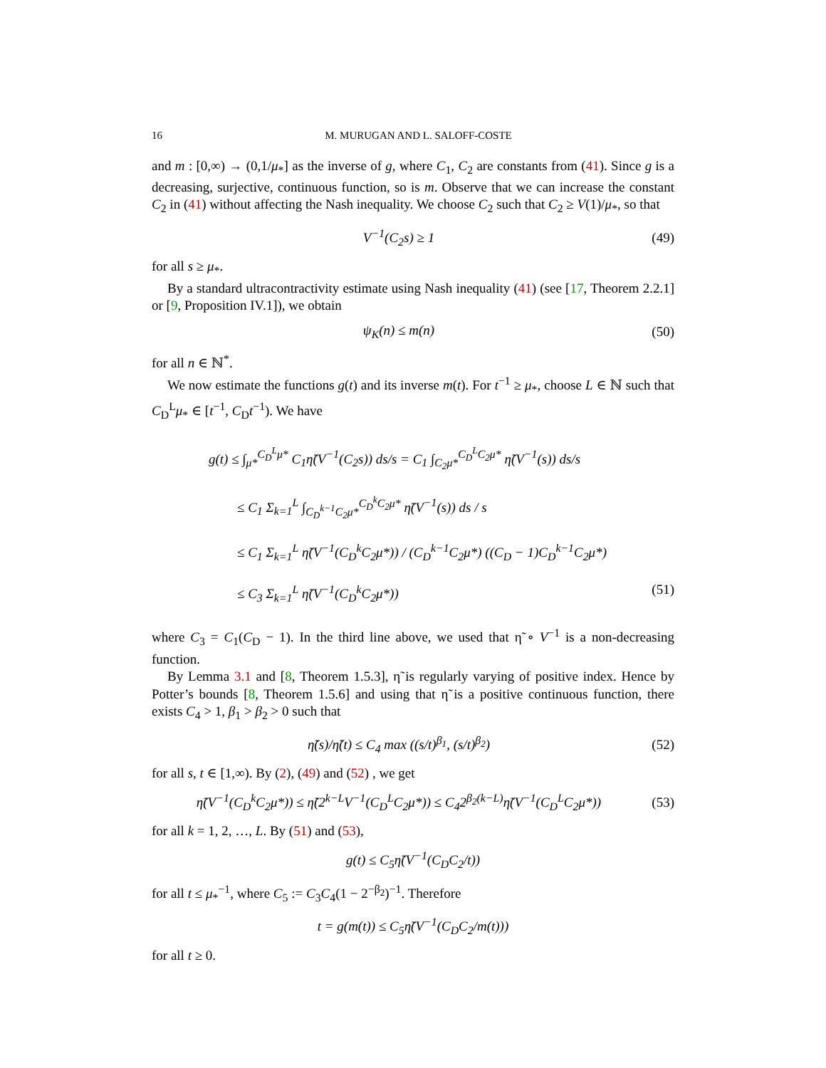16 M. MURUGAN AND L. SALOFF-COSTE
and m : [0,∞) → (0,1/μ<sub>*</sub>] as the inverse of g, where C<sub>1</sub>, C<sub>2</sub> are constants from (41). Since g is a decreasing, surjective, continuous function, so is m. Observe that we can increase the constant C<sub>2</sub> in (41) without affecting the Nash inequality. We choose C<sub>2</sub> such that C<sub>2</sub> ≥ V(1)/μ<sub>*</sub>, so that
V<sup>−1</sup>(C<sub>2</sub>s) ≥ 1
(49)
for all s ≥ μ<sub>*</sub>.
By a standard ultracontractivity estimate using Nash inequality (41) (see [17, Theorem 2.2.1] or [9, Proposition IV.1]), we obtain
ψ<sub>K</sub>(n) ≤ m(n)
(50)
for all n ∈ ℕ<sup>*</sup>.
We now estimate the functions g(t) and its inverse m(t). For t<sup>−1</sup> ≥ μ<sub>*</sub>, choose L ∈ ℕ such that C<sub>D</sub><sup>L</sup>μ<sub>*</sub> ∈ [t<sup>−1</sup>, C<sub>D</sub>t<sup>−1</sup>). We have
g(t) ≤ ∫<sub>μ*</sub><sup>C<sub>D</sub><sup>L</sup>μ*</sup> C<sub>1</sub>η̃(V<sup>−1</sup>(C<sub>2</sub>s)) ds/s = C<sub>1</sub> ∫<sub>C<sub>2</sub>μ*</sub><sup>C<sub>D</sub><sup>L</sup>C<sub>2</sub>μ*</sup> η̃(V<sup>−1</sup>(s)) ds/s
≤ C<sub>1</sub> Σ<sub>k=1</sub><sup>L</sup> ∫<sub>C<sub>D</sub><sup>k−1</sup>C<sub>2</sub>μ*</sub><sup>C<sub>D</sub><sup>k</sup>C<sub>2</sub>μ*</sup> η̃(V<sup>−1</sup>(s)) ds / s
≤ C<sub>1</sub> Σ<sub>k=1</sub><sup>L</sup> η̃(V<sup>−1</sup>(C<sub>D</sub><sup>k</sup>C<sub>2</sub>μ*)) / (C<sub>D</sub><sup>k−1</sup>C<sub>2</sub>μ*) ((C<sub>D</sub> − 1)C<sub>D</sub><sup>k−1</sup>C<sub>2</sub>μ*)
≤ C<sub>3</sub> Σ<sub>k=1</sub><sup>L</sup> η̃(V<sup>−1</sup>(C<sub>D</sub><sup>k</sup>C<sub>2</sub>μ*)) (51)
where C<sub>3</sub> = C<sub>1</sub>(C<sub>D</sub> − 1). In the third line above, we used that η̃ ∘ V<sup>−1</sup> is a non-decreasing function.
By Lemma 3.1 and [8, Theorem 1.5.3], η̃ is regularly varying of positive index. Hence by Potter’s bounds [8, Theorem 1.5.6] and using that η̃ is a positive continuous function, there exists C<sub>4</sub> > 1, β<sub>1</sub> > β<sub>2</sub> > 0 such that
η̃(s)/η̃(t) ≤ C<sub>4</sub> max ((s/t)<sup>β<sub>1</sub></sup>, (s/t)<sup>β<sub>2</sub></sup>)
(52)
for all s, t ∈ [1,∞). By (2), (49) and (52) , we get
η̃(V<sup>−1</sup>(C<sub>D</sub><sup>k</sup>C<sub>2</sub>μ*)) ≤ η̃(2<sup>k−L</sup>V<sup>−1</sup>(C<sub>D</sub><sup>L</sup>C<sub>2</sub>μ*)) ≤ C<sub>4</sub>2<sup>β<sub>2</sub>(k−L)</sup>η̃(V<sup>−1</sup>(C<sub>D</sub><sup>L</sup>C<sub>2</sub>μ*))
(53)
for all k = 1, 2, …, L. By (51) and (53),
g(t) ≤ C<sub>5</sub>η̃(V<sup>−1</sup>(C<sub>D</sub>C<sub>2</sub>/t))
for all t ≤ μ<sub>*</sub><sup>−1</sup>, where C<sub>5</sub> := C<sub>3</sub>C<sub>4</sub>(1 − 2<sup>−β<sub>2</sub></sup>)<sup>−1</sup>. Therefore
t = g(m(t)) ≤ C<sub>5</sub>η̃(V<sup>−1</sup>(C<sub>D</sub>C<sub>2</sub>/m(t)))
for all t ≥ 0.